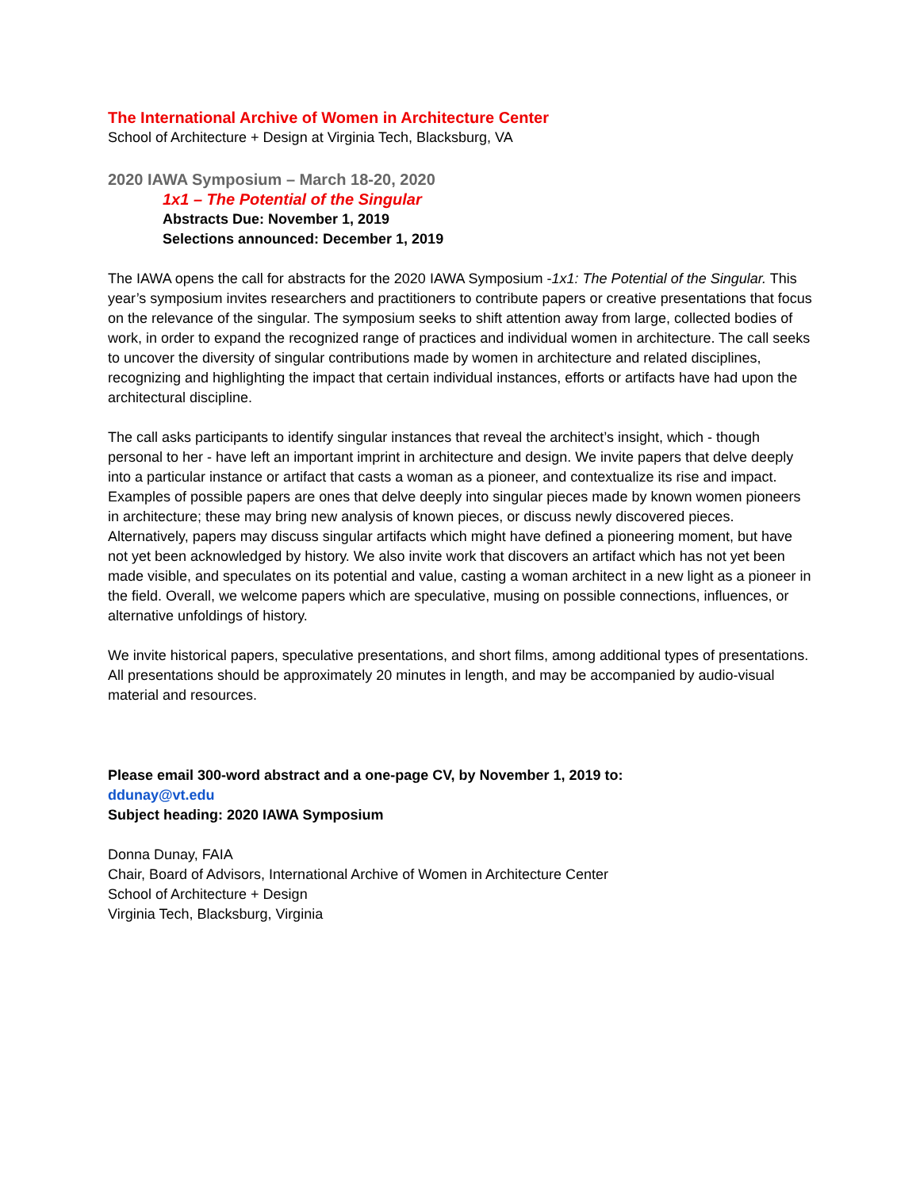The International Archive of Women in Architecture Center
School of Architecture + Design at Virginia Tech, Blacksburg, VA
2020 IAWA Symposium – March 18-20, 2020
1x1 – The Potential of the Singular
Abstracts Due: November 1, 2019
Selections announced: December 1, 2019
The IAWA opens the call for abstracts for the 2020 IAWA Symposium -1x1: The Potential of the Singular. This year’s symposium invites researchers and practitioners to contribute papers or creative presentations that focus on the relevance of the singular. The symposium seeks to shift attention away from large, collected bodies of work, in order to expand the recognized range of practices and individual women in architecture. The call seeks to uncover the diversity of singular contributions made by women in architecture and related disciplines, recognizing and highlighting the impact that certain individual instances, efforts or artifacts have had upon the architectural discipline.
The call asks participants to identify singular instances that reveal the architect’s insight, which - though personal to her - have left an important imprint in architecture and design. We invite papers that delve deeply into a particular instance or artifact that casts a woman as a pioneer, and contextualize its rise and impact. Examples of possible papers are ones that delve deeply into singular pieces made by known women pioneers in architecture; these may bring new analysis of known pieces, or discuss newly discovered pieces. Alternatively, papers may discuss singular artifacts which might have defined a pioneering moment, but have not yet been acknowledged by history. We also invite work that discovers an artifact which has not yet been made visible, and speculates on its potential and value, casting a woman architect in a new light as a pioneer in the field. Overall, we welcome papers which are speculative, musing on possible connections, influences, or alternative unfoldings of history.
We invite historical papers, speculative presentations, and short films, among additional types of presentations. All presentations should be approximately 20 minutes in length, and may be accompanied by audio-visual material and resources.
Please email 300-word abstract and a one-page CV, by November 1, 2019 to:
ddunay@vt.edu
Subject heading: 2020 IAWA Symposium
Donna Dunay, FAIA
Chair, Board of Advisors, International Archive of Women in Architecture Center
School of Architecture + Design
Virginia Tech, Blacksburg, Virginia